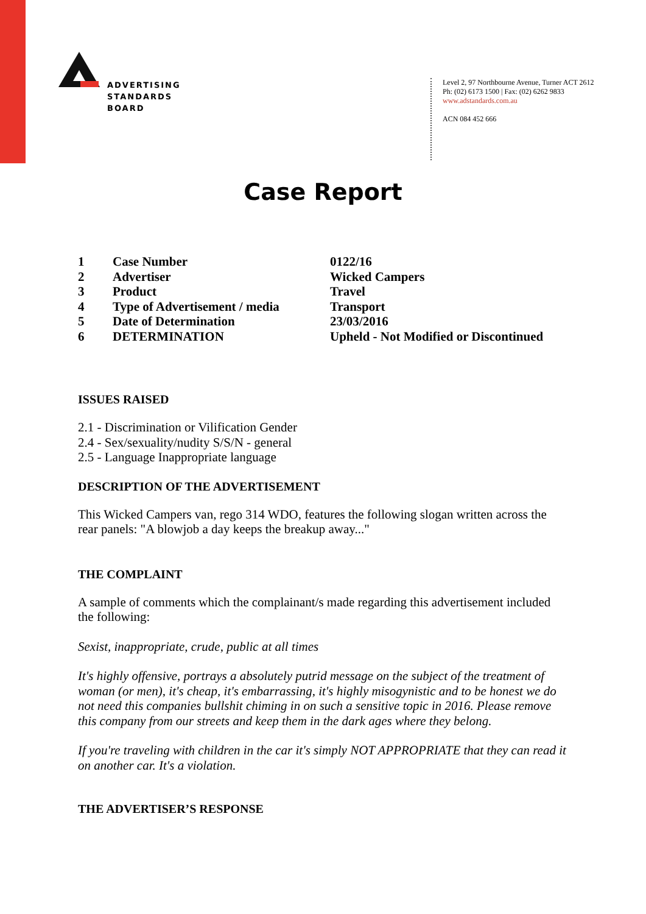ADVERTISING
STANDARDS
BOARD
Level 2, 97 Northbourne Avenue, Turner ACT 2612
Ph: (02) 6173 1500 | Fax: (02) 6262 9833
www.adstandards.com.au
ACN 084 452 666
Case Report
| 1 | Case Number | 0122/16 |
| 2 | Advertiser | Wicked Campers |
| 3 | Product | Travel |
| 4 | Type of Advertisement / media | Transport |
| 5 | Date of Determination | 23/03/2016 |
| 6 | DETERMINATION | Upheld - Not Modified or Discontinued |
ISSUES RAISED
2.1 - Discrimination or Vilification Gender
2.4 - Sex/sexuality/nudity S/S/N - general
2.5 - Language Inappropriate language
DESCRIPTION OF THE ADVERTISEMENT
This Wicked Campers van, rego 314 WDO, features the following slogan written across the rear panels: "A blowjob a day keeps the breakup away..."
THE COMPLAINT
A sample of comments which the complainant/s made regarding this advertisement included the following:
Sexist, inappropriate, crude, public at all times
It's highly offensive, portrays a absolutely putrid message on the subject of the treatment of woman (or men), it's cheap, it's embarrassing, it's highly misogynistic and to be honest we do not need this companies bullshit chiming in on such a sensitive topic in 2016. Please remove this company from our streets and keep them in the dark ages where they belong.
If you're traveling with children in the car it's simply NOT APPROPRIATE that they can read it on another car. It's a violation.
THE ADVERTISER’S RESPONSE